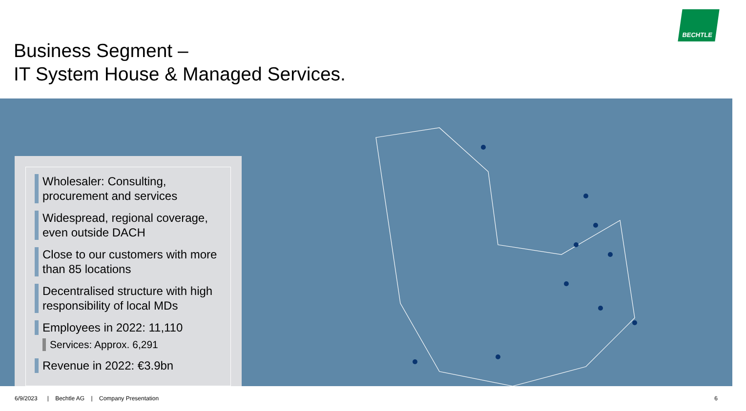Business Segment –
IT System House & Managed Services.
BECHTLE
Wholesaler: Consulting, procurement and services
Widespread, regional coverage, even outside DACH
Close to our customers with more than 85 locations
Decentralised structure with high responsibility of local MDs
Employees in 2022: 11,110
Services: Approx. 6,291
Revenue in 2022: €3.9bn
6/9/2023 | Bechtle AG | Company Presentation
6